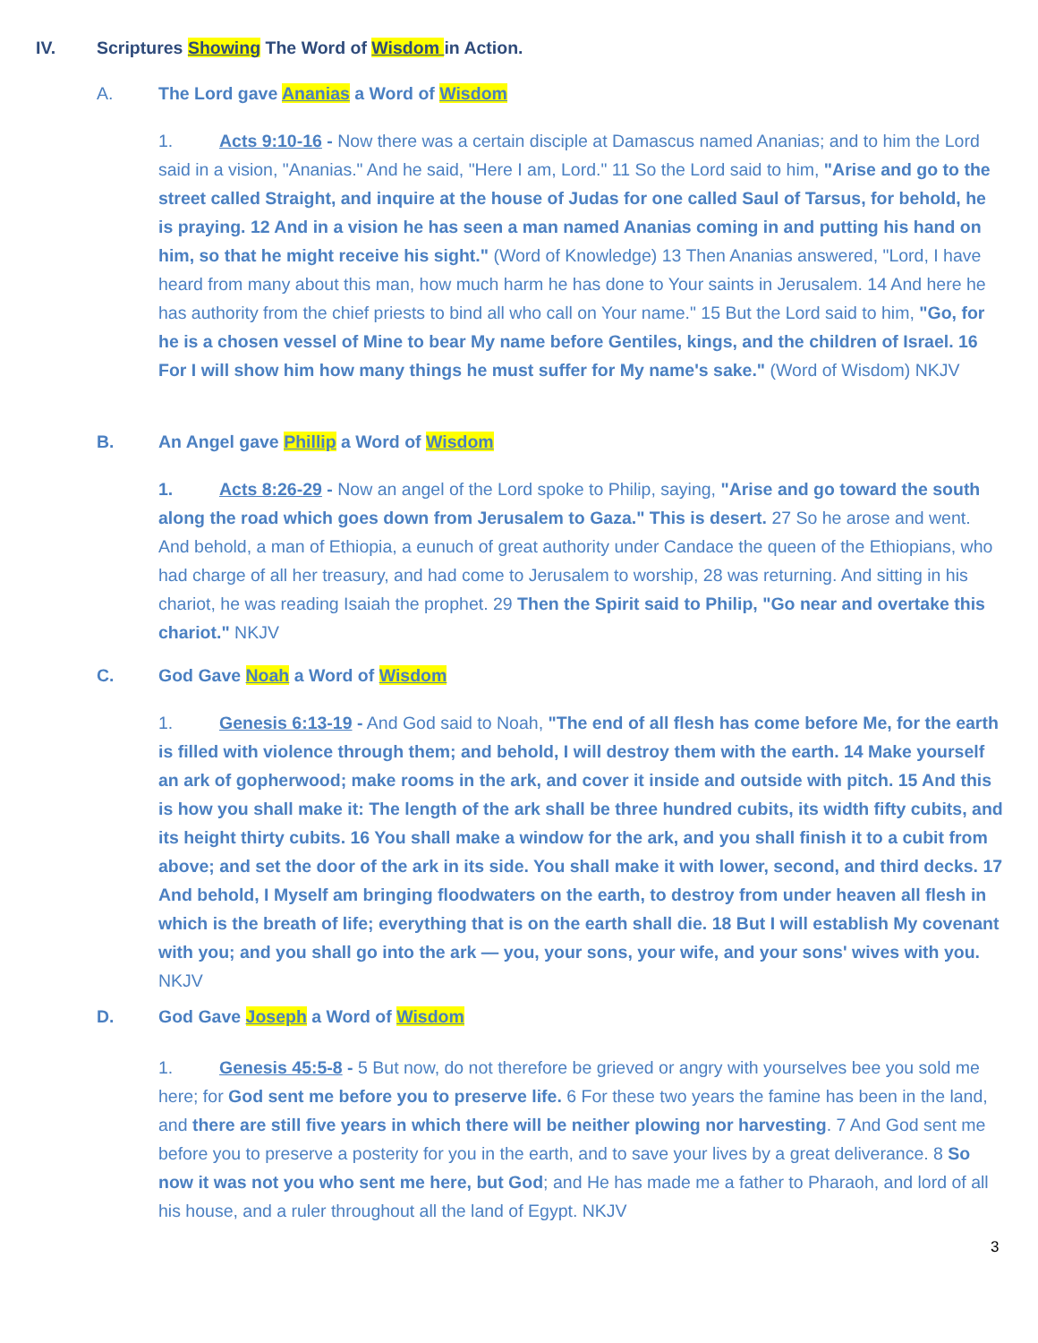IV. Scriptures Showing The Word of Wisdom in Action.
A. The Lord gave Ananias a Word of Wisdom
1. Acts 9:10-16 - Now there was a certain disciple at Damascus named Ananias; and to him the Lord said in a vision, "Ananias." And he said, "Here I am, Lord." 11 So the Lord said to him, "Arise and go to the street called Straight, and inquire at the house of Judas for one called Saul of Tarsus, for behold, he is praying. 12 And in a vision he has seen a man named Ananias coming in and putting his hand on him, so that he might receive his sight." (Word of Knowledge) 13 Then Ananias answered, "Lord, I have heard from many about this man, how much harm he has done to Your saints in Jerusalem. 14 And here he has authority from the chief priests to bind all who call on Your name." 15 But the Lord said to him, "Go, for he is a chosen vessel of Mine to bear My name before Gentiles, kings, and the children of Israel. 16 For I will show him how many things he must suffer for My name's sake." (Word of Wisdom) NKJV
B. An Angel gave Phillip a Word of Wisdom
1. Acts 8:26-29 - Now an angel of the Lord spoke to Philip, saying, "Arise and go toward the south along the road which goes down from Jerusalem to Gaza." This is desert. 27 So he arose and went. And behold, a man of Ethiopia, a eunuch of great authority under Candace the queen of the Ethiopians, who had charge of all her treasury, and had come to Jerusalem to worship, 28 was returning. And sitting in his chariot, he was reading Isaiah the prophet. 29 Then the Spirit said to Philip, "Go near and overtake this chariot." NKJV
C. God Gave Noah a Word of Wisdom
1. Genesis 6:13-19 - And God said to Noah, "The end of all flesh has come before Me, for the earth is filled with violence through them; and behold, I will destroy them with the earth. 14 Make yourself an ark of gopherwood; make rooms in the ark, and cover it inside and outside with pitch. 15 And this is how you shall make it: The length of the ark shall be three hundred cubits, its width fifty cubits, and its height thirty cubits. 16 You shall make a window for the ark, and you shall finish it to a cubit from above; and set the door of the ark in its side. You shall make it with lower, second, and third decks. 17 And behold, I Myself am bringing floodwaters on the earth, to destroy from under heaven all flesh in which is the breath of life; everything that is on the earth shall die. 18 But I will establish My covenant with you; and you shall go into the ark — you, your sons, your wife, and your sons' wives with you. NKJV
D. God Gave Joseph a Word of Wisdom
1. Genesis 45:5-8 - 5 But now, do not therefore be grieved or angry with yourselves bee you sold me here; for God sent me before you to preserve life. 6 For these two years the famine has been in the land, and there are still five years in which there will be neither plowing nor harvesting. 7 And God sent me before you to preserve a posterity for you in the earth, and to save your lives by a great deliverance. 8 So now it was not you who sent me here, but God; and He has made me a father to Pharaoh, and lord of all his house, and a ruler throughout all the land of Egypt. NKJV
3